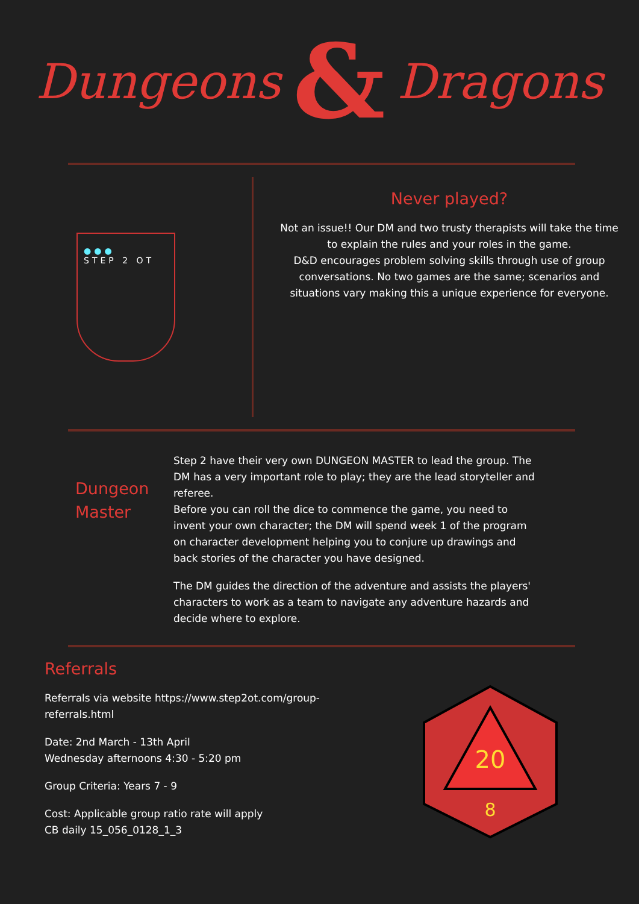Dungeons & Dragons
●●●
STEP 2 OT
Never played?
Not an issue!! Our DM and two trusty therapists will take the time to explain the rules and your roles in the game.
D&D encourages problem solving skills through use of group conversations. No two games are the same; scenarios and situations vary making this a unique experience for everyone.
Dungeon Master
Step 2 have their very own DUNGEON MASTER to lead the group. The DM has a very important role to play; they are the lead storyteller and referee.
Before you can roll the dice to commence the game, you need to invent your own character; the DM will spend week 1 of the program on character development helping you to conjure up drawings and back stories of the character you have designed.
The DM guides the direction of the adventure and assists the players' characters to work as a team to navigate any adventure hazards and decide where to explore.
Referrals
Referrals via website https://www.step2ot.com/group-referrals.html
Date: 2nd March - 13th April
Wednesday afternoons 4:30 - 5:20 pm
Group Criteria: Years 7 - 9
Cost: Applicable group ratio rate will apply
CB daily 15_056_0128_1_3
20
8